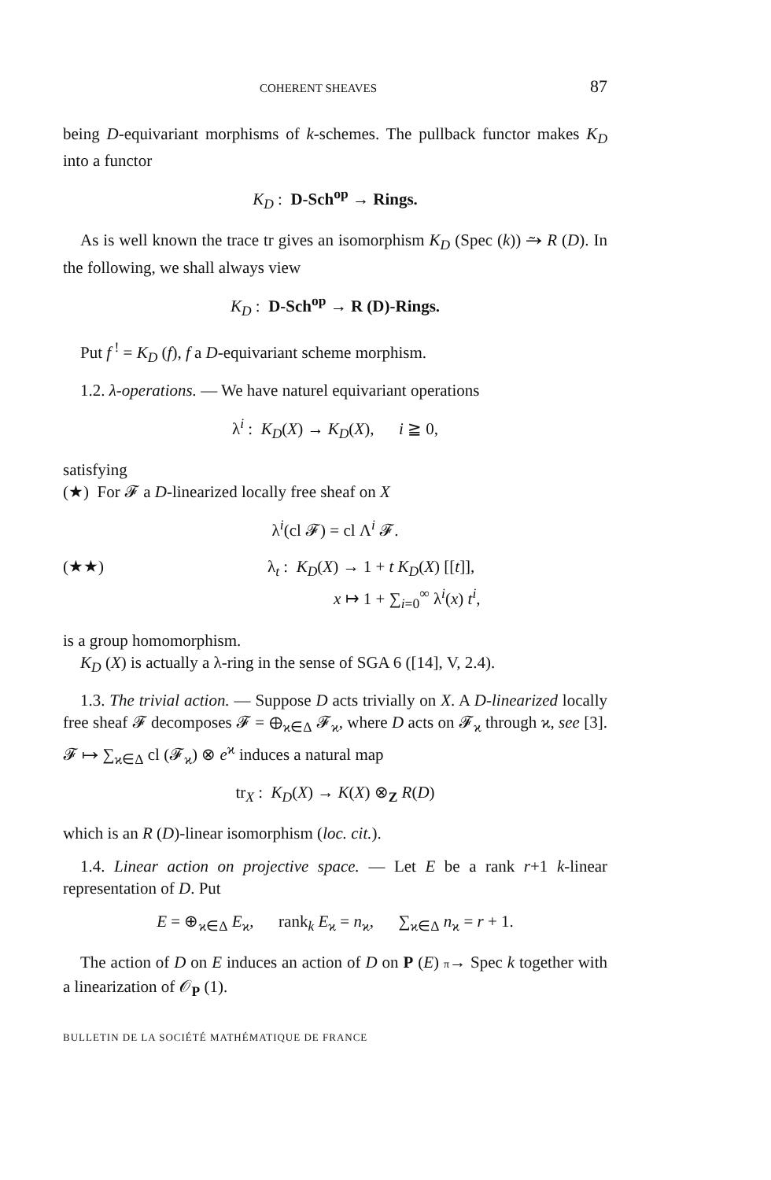COHERENT SHEAVES 87
being D-equivariant morphisms of k-schemes. The pullback functor makes K<sub>D</sub> into a functor
K<sub>D</sub> : D-Sch<sup>op</sup> → Rings.
As is well known the trace tr gives an isomorphism K<sub>D</sub> (Spec (k)) ⥲ R (D). In the following, we shall always view
K<sub>D</sub> : D-Sch<sup>op</sup> → R (D)-Rings.
Put f<sup>!</sup> = K<sub>D</sub> (f), f a D-equivariant scheme morphism.
1.2. λ-operations. — We have naturel equivariant operations
λ<sup>i</sup> : K<sub>D</sub>(X) → K<sub>D</sub>(X), i ≧ 0,
satisfying
(★) For 𝓕 a D-linearized locally free sheaf on X
λ<sup>i</sup>(cl 𝓕) = cl Λ<sup>i</sup> 𝓕.
(★★) λ<sub>t</sub> : K<sub>D</sub>(X) → 1 + t K<sub>D</sub>(X) [[t]],
x ↦ 1 + ∑<sub>i=0</sub><sup>∞</sup> λ<sup>i</sup>(x) t<sup>i</sup>,
is a group homomorphism.
K<sub>D</sub> (X) is actually a λ-ring in the sense of SGA 6 ([14], V, 2.4).
1.3. The trivial action. — Suppose D acts trivially on X. A D-linearized locally free sheaf 𝓕 decomposes 𝓕 = ⊕<sub>ϰ∈Δ</sub> 𝓕<sub>ϰ</sub>, where D acts on 𝓕<sub>ϰ</sub> through ϰ, see [3]. 𝓕 ↦ ∑<sub>ϰ∈Δ</sub> cl (𝓕<sub>ϰ</sub>) ⊗ e<sup>ϰ</sup> induces a natural map
tr<sub>X</sub> : K<sub>D</sub>(X) → K(X) ⊗<sub>Z</sub> R(D)
which is an R (D)-linear isomorphism (loc. cit.).
1.4. Linear action on projective space. — Let E be a rank r+1 k-linear representation of D. Put
E = ⊕<sub>ϰ∈Δ</sub> E<sub>ϰ</sub>, rank<sub>k</sub> E<sub>ϰ</sub> = n<sub>ϰ</sub>, ∑<sub>ϰ∈Δ</sub> n<sub>ϰ</sub> = r + 1.
The action of D on E induces an action of D on P (E) π→ Spec k together with a linearization of 𝒪<sub>P</sub> (1).
BULLETIN DE LA SOCIÉTÉ MATHÉMATIQUE DE FRANCE